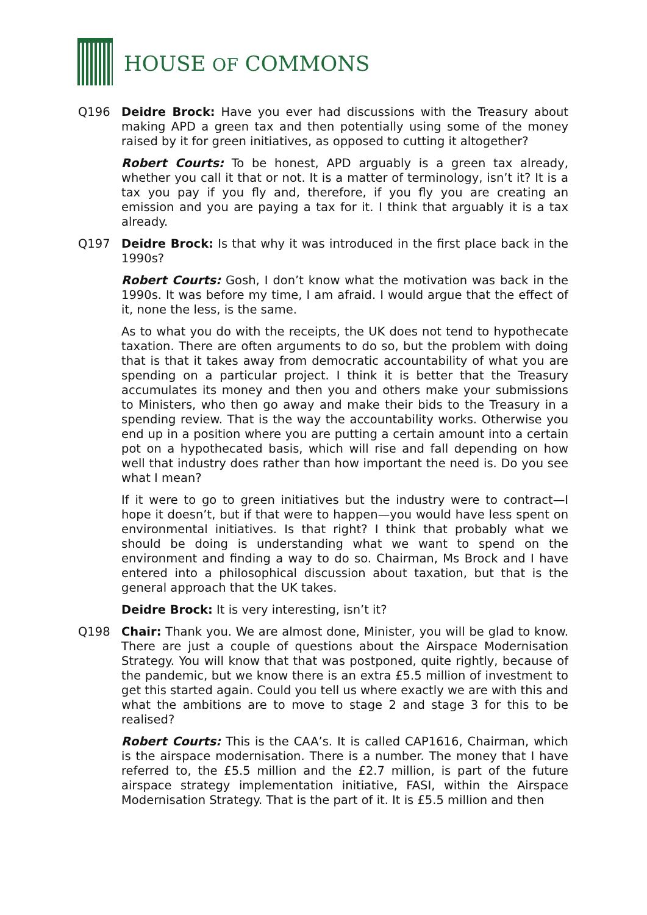HOUSE OF COMMONS
Q196 Deidre Brock: Have you ever had discussions with the Treasury about making APD a green tax and then potentially using some of the money raised by it for green initiatives, as opposed to cutting it altogether?
Robert Courts: To be honest, APD arguably is a green tax already, whether you call it that or not. It is a matter of terminology, isn’t it? It is a tax you pay if you fly and, therefore, if you fly you are creating an emission and you are paying a tax for it. I think that arguably it is a tax already.
Q197 Deidre Brock: Is that why it was introduced in the first place back in the 1990s?
Robert Courts: Gosh, I don’t know what the motivation was back in the 1990s. It was before my time, I am afraid. I would argue that the effect of it, none the less, is the same.
As to what you do with the receipts, the UK does not tend to hypothecate taxation. There are often arguments to do so, but the problem with doing that is that it takes away from democratic accountability of what you are spending on a particular project. I think it is better that the Treasury accumulates its money and then you and others make your submissions to Ministers, who then go away and make their bids to the Treasury in a spending review. That is the way the accountability works. Otherwise you end up in a position where you are putting a certain amount into a certain pot on a hypothecated basis, which will rise and fall depending on how well that industry does rather than how important the need is. Do you see what I mean?
If it were to go to green initiatives but the industry were to contract—I hope it doesn’t, but if that were to happen—you would have less spent on environmental initiatives. Is that right? I think that probably what we should be doing is understanding what we want to spend on the environment and finding a way to do so. Chairman, Ms Brock and I have entered into a philosophical discussion about taxation, but that is the general approach that the UK takes.
Deidre Brock: It is very interesting, isn’t it?
Q198 Chair: Thank you. We are almost done, Minister, you will be glad to know. There are just a couple of questions about the Airspace Modernisation Strategy. You will know that that was postponed, quite rightly, because of the pandemic, but we know there is an extra £5.5 million of investment to get this started again. Could you tell us where exactly we are with this and what the ambitions are to move to stage 2 and stage 3 for this to be realised?
Robert Courts: This is the CAA’s. It is called CAP1616, Chairman, which is the airspace modernisation. There is a number. The money that I have referred to, the £5.5 million and the £2.7 million, is part of the future airspace strategy implementation initiative, FASI, within the Airspace Modernisation Strategy. That is the part of it. It is £5.5 million and then